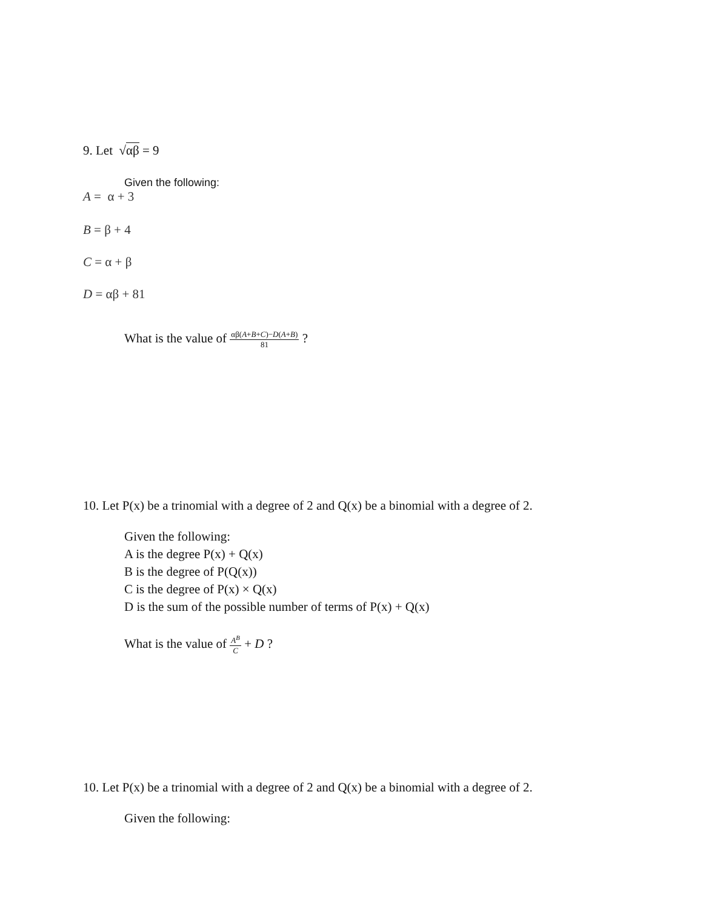9. Let √αβ = 9
Given the following:
A = α + 3
B = β + 4
C = α + β
D = αβ + 81
What is the value of αβ(A+B+C)−D(A+B) 81 ?
10. Let P(x) be a trinomial with a degree of 2 and Q(x) be a binomial with a degree of 2.
Given the following:
A is the degree P(x) + Q(x)
B is the degree of P(Q(x))
C is the degree of P(x) × Q(x)
D is the sum of the possible number of terms of P(x) + Q(x)
What is the value of A<sup>B</sup> C + D ?
10. Let P(x) be a trinomial with a degree of 2 and Q(x) be a binomial with a degree of 2.
Given the following: